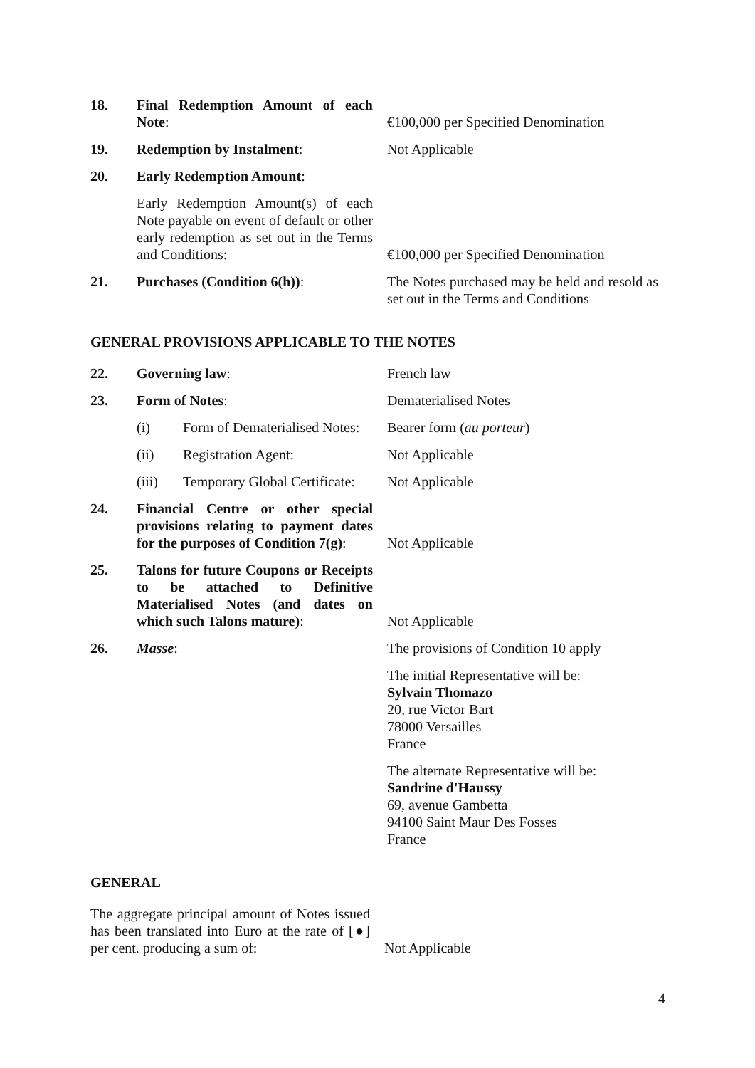| 18. | Final Redemption Amount of each Note : | €100,000 per Specified Denomination |
| 19. | Redemption by Instalment : | Not Applicable |
| 20. | Early Redemption Amount : | |
| | Early Redemption Amount(s) of each Note payable on event of default or other early redemption as set out in the Terms and Conditions: | €100,000 per Specified Denomination |
| 21. | Purchases (Condition 6(h)) : | The Notes purchased may be held and resold as set out in the Terms and Conditions |
GENERAL PROVISIONS APPLICABLE TO THE NOTES
| 22. | Governing law : | French law |
| 23. | Form of Notes : | Dematerialised Notes |
| | (i) Form of Dematerialised Notes: | Bearer form ( au porteur ) |
| | (ii) Registration Agent: | Not Applicable |
| | (iii) Temporary Global Certificate: | Not Applicable |
| 24. | Financial Centre or other special provisions relating to payment dates for the purposes of Condition 7(g) : | Not Applicable |
| 25. | Talons for future Coupons or Receipts to be attached to Definitive Materialised Notes (and dates on which such Talons mature) : | Not Applicable |
| 26. | Masse : | The provisions of Condition 10 apply |
| | | The initial Representative will be: Sylvain Thomazo 20, rue Victor Bart 78000 Versailles France |
| | | The alternate Representative will be: Sandrine d'Haussy 69, avenue Gambetta 94100 Saint Maur Des Fosses France |
GENERAL
The aggregate principal amount of Notes issued has been translated into Euro at the rate of [●] per cent. producing a sum of:
Not Applicable
4